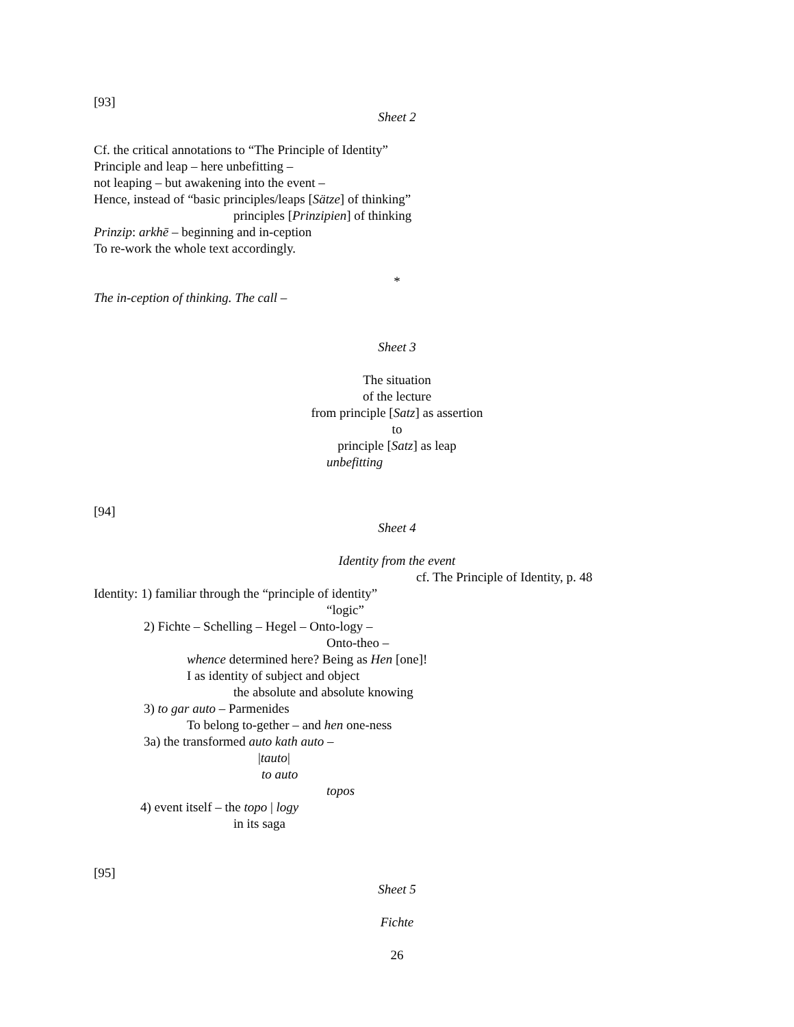[93]
Sheet 2
Cf. the critical annotations to “The Principle of Identity”
Principle and leap – here unbefitting –
not leaping – but awakening into the event –
Hence, instead of “basic principles/leaps [Sätze] of thinking”
principles [Prinzipien] of thinking
Prinzip: arkhē – beginning and in-ception
To re-work the whole text accordingly.
*
The in-ception of thinking. The call –
Sheet 3
The situation
of the lecture
from principle [Satz] as assertion
to
principle [Satz] as leap
unbefitting
[94]
Sheet 4
Identity from the event
cf. The Principle of Identity, p. 48
Identity: 1) familiar through the “principle of identity”
“logic”
2) Fichte – Schelling – Hegel – Onto-logy –
Onto-theo –
whence determined here? Being as Hen [one]!
I as identity of subject and object
the absolute and absolute knowing
3) to gar auto – Parmenides
To belong to-gether – and hen one-ness
3a) the transformed auto kath auto –
|tauto|
to auto
topos
4) event itself – the topo | logy
in its saga
[95]
Sheet 5
Fichte
26